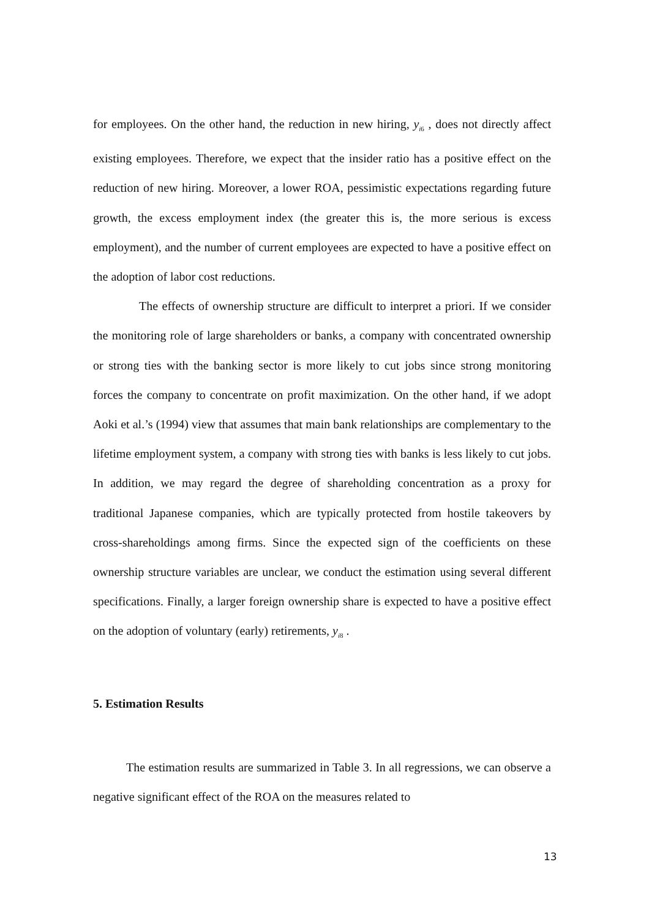for employees. On the other hand, the reduction in new hiring, y<sub>i6</sub> , does not directly affect existing employees. Therefore, we expect that the insider ratio has a positive effect on the reduction of new hiring. Moreover, a lower ROA, pessimistic expectations regarding future growth, the excess employment index (the greater this is, the more serious is excess employment), and the number of current employees are expected to have a positive effect on the adoption of labor cost reductions.
The effects of ownership structure are difficult to interpret a priori. If we consider the monitoring role of large shareholders or banks, a company with concentrated ownership or strong ties with the banking sector is more likely to cut jobs since strong monitoring forces the company to concentrate on profit maximization. On the other hand, if we adopt Aoki et al.’s (1994) view that assumes that main bank relationships are complementary to the lifetime employment system, a company with strong ties with banks is less likely to cut jobs. In addition, we may regard the degree of shareholding concentration as a proxy for traditional Japanese companies, which are typically protected from hostile takeovers by cross-shareholdings among firms. Since the expected sign of the coefficients on these ownership structure variables are unclear, we conduct the estimation using several different specifications. Finally, a larger foreign ownership share is expected to have a positive effect on the adoption of voluntary (early) retirements, y<sub>i8</sub> .
5. Estimation Results
The estimation results are summarized in Table 3. In all regressions, we can observe a negative significant effect of the ROA on the measures related to
13